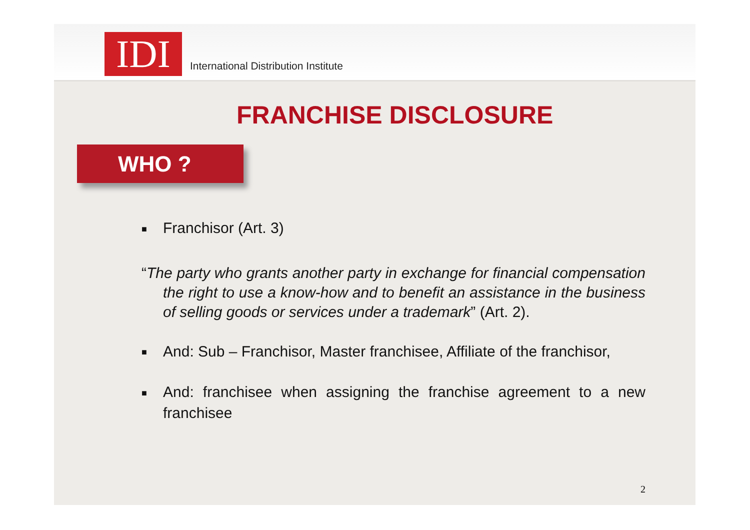IDI
International Distribution Institute
FRANCHISE DISCLOSURE
WHO ?
■ Franchisor (Art. 3)
“The party who grants another party in exchange for financial compensation the right to use a know-how and to benefit an assistance in the business of selling goods or services under a trademark” (Art. 2).
■ And: Sub – Franchisor, Master franchisee, Affiliate of the franchisor,
■ And: franchisee when assigning the franchise agreement to a new franchisee
2